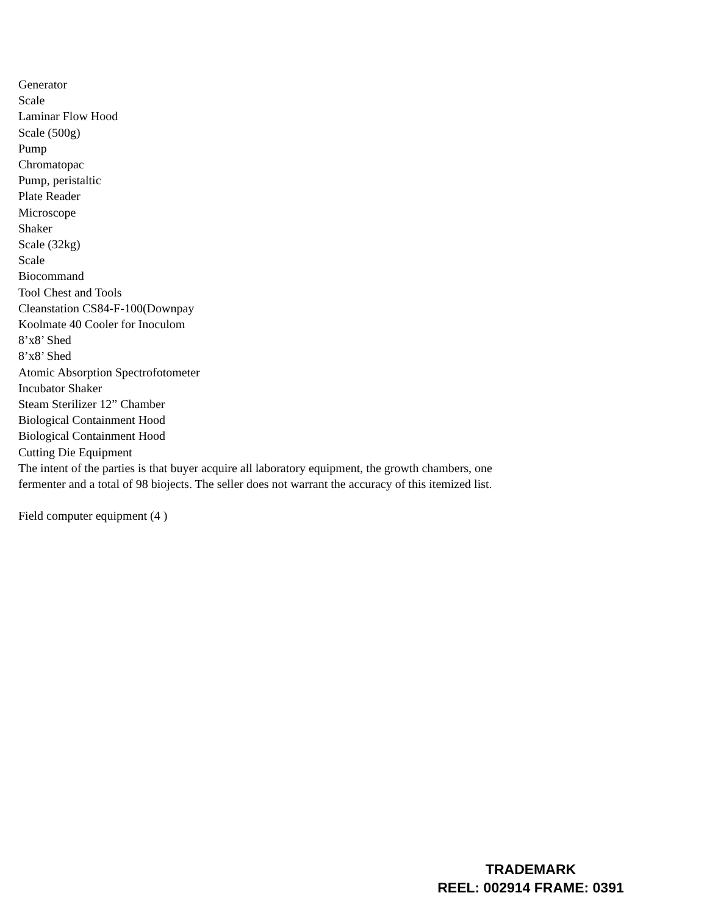Generator
Scale
Laminar Flow Hood
Scale (500g)
Pump
Chromatopac
Pump, peristaltic
Plate Reader
Microscope
Shaker
Scale (32kg)
Scale
Biocommand
Tool Chest and Tools
Cleanstation CS84-F-100(Downpay
Koolmate 40 Cooler for Inoculom
8’x8’ Shed
8’x8’ Shed
Atomic Absorption Spectrofotometer
Incubator Shaker
Steam Sterilizer 12” Chamber
Biological Containment Hood
Biological Containment Hood
Cutting Die Equipment
The intent of the parties is that buyer acquire all laboratory equipment, the growth chambers, one fermenter and a total of 98 biojects. The seller does not warrant the accuracy of this itemized list.
Field computer equipment (4 )
TRADEMARK
REEL: 002914 FRAME: 0391